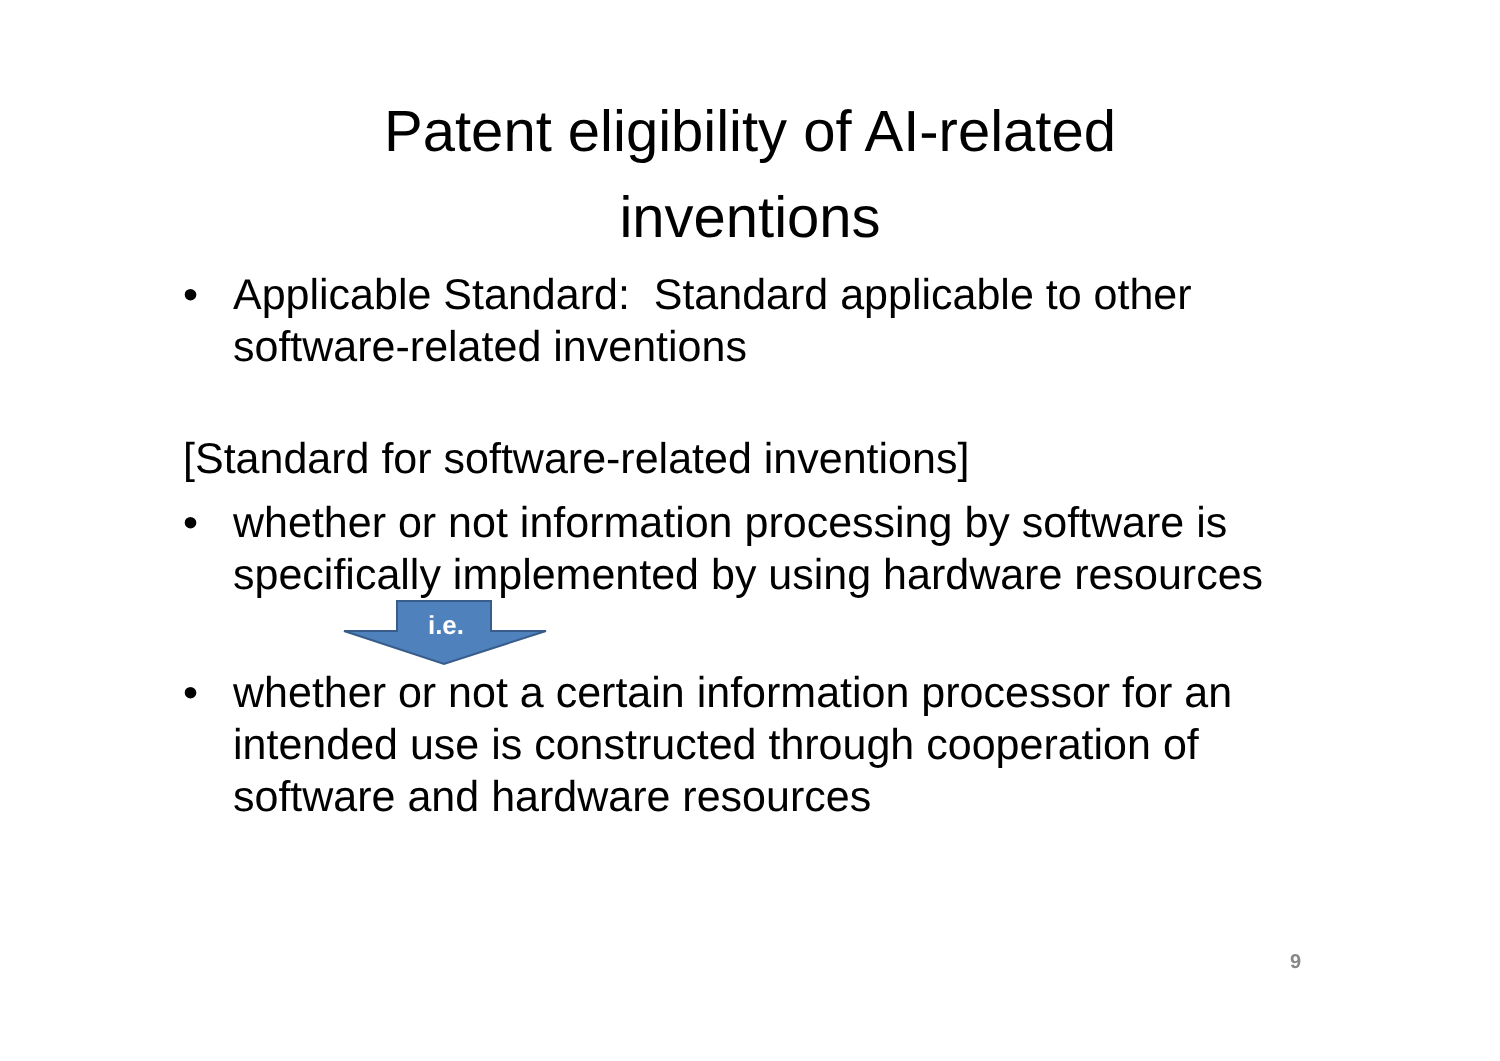Patent eligibility of AI-related
inventions
• Applicable Standard: Standard applicable to other software-related inventions
[Standard for software-related inventions]
• whether or not information processing by software is specifically implemented by using hardware resources
i.e.
• whether or not a certain information processor for an intended use is constructed through cooperation of software and hardware resources
9